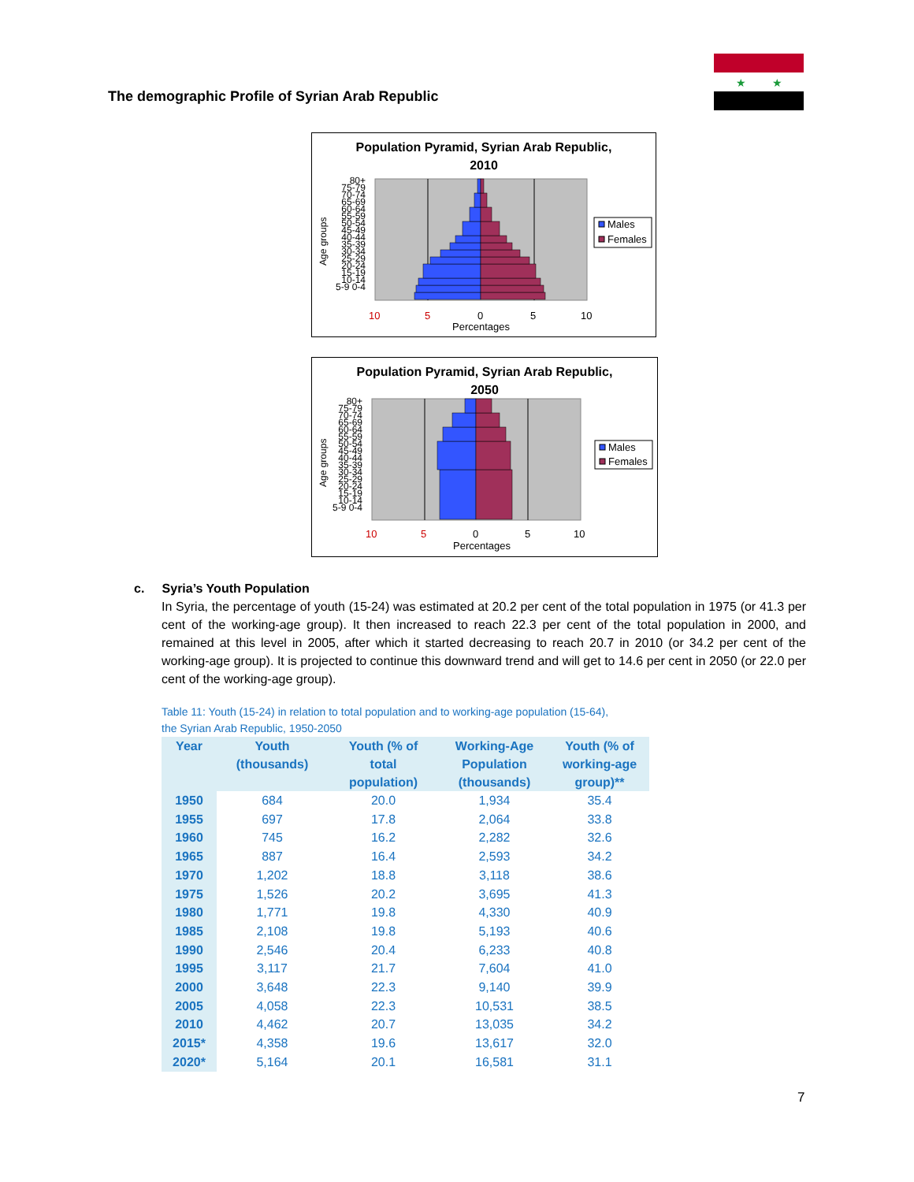★
★
The demographic Profile of Syrian Arab Republic
Population Pyramid, Syrian Arab Republic,
2010
Age groups
Males
Females
10
5
0
5
10
Percentages
80+ 75-79 70-74 65-69 60-64 55-59 50-54 45-49 40-44 35-39 30-34 25-29 20-24 15-19 10-14 5-9 0-4
Population Pyramid, Syrian Arab Republic,
2050
Age groups
Males
Females
10
5
0
5
10
Percentages
80+ 75-79 70-74 65-69 60-64 55-59 50-54 45-49 40-44 35-39 30-34 25-29 20-24 15-19 10-14 5-9 0-4
c. Syria’s Youth Population
In Syria, the percentage of youth (15-24) was estimated at 20.2 per cent of the total population in 1975 (or 41.3 per cent of the working-age group). It then increased to reach 22.3 per cent of the total population in 2000, and remained at this level in 2005, after which it started decreasing to reach 20.7 in 2010 (or 34.2 per cent of the working-age group). It is projected to continue this downward trend and will get to 14.6 per cent in 2050 (or 22.0 per cent of the working-age group).
Table 11: Youth (15-24) in relation to total population and to working-age population (15-64),
the Syrian Arab Republic, 1950-2050
| Year | Youth (thousands) | Youth (% of total population) | Working-Age Population (thousands) | Youth (% of working-age group)** |
| --- | --- | --- | --- | --- |
| 1950 | 684 | 20.0 | 1,934 | 35.4 |
| 1955 | 697 | 17.8 | 2,064 | 33.8 |
| 1960 | 745 | 16.2 | 2,282 | 32.6 |
| 1965 | 887 | 16.4 | 2,593 | 34.2 |
| 1970 | 1,202 | 18.8 | 3,118 | 38.6 |
| 1975 | 1,526 | 20.2 | 3,695 | 41.3 |
| 1980 | 1,771 | 19.8 | 4,330 | 40.9 |
| 1985 | 2,108 | 19.8 | 5,193 | 40.6 |
| 1990 | 2,546 | 20.4 | 6,233 | 40.8 |
| 1995 | 3,117 | 21.7 | 7,604 | 41.0 |
| 2000 | 3,648 | 22.3 | 9,140 | 39.9 |
| 2005 | 4,058 | 22.3 | 10,531 | 38.5 |
| 2010 | 4,462 | 20.7 | 13,035 | 34.2 |
| 2015* | 4,358 | 19.6 | 13,617 | 32.0 |
| 2020* | 5,164 | 20.1 | 16,581 | 31.1 |
7